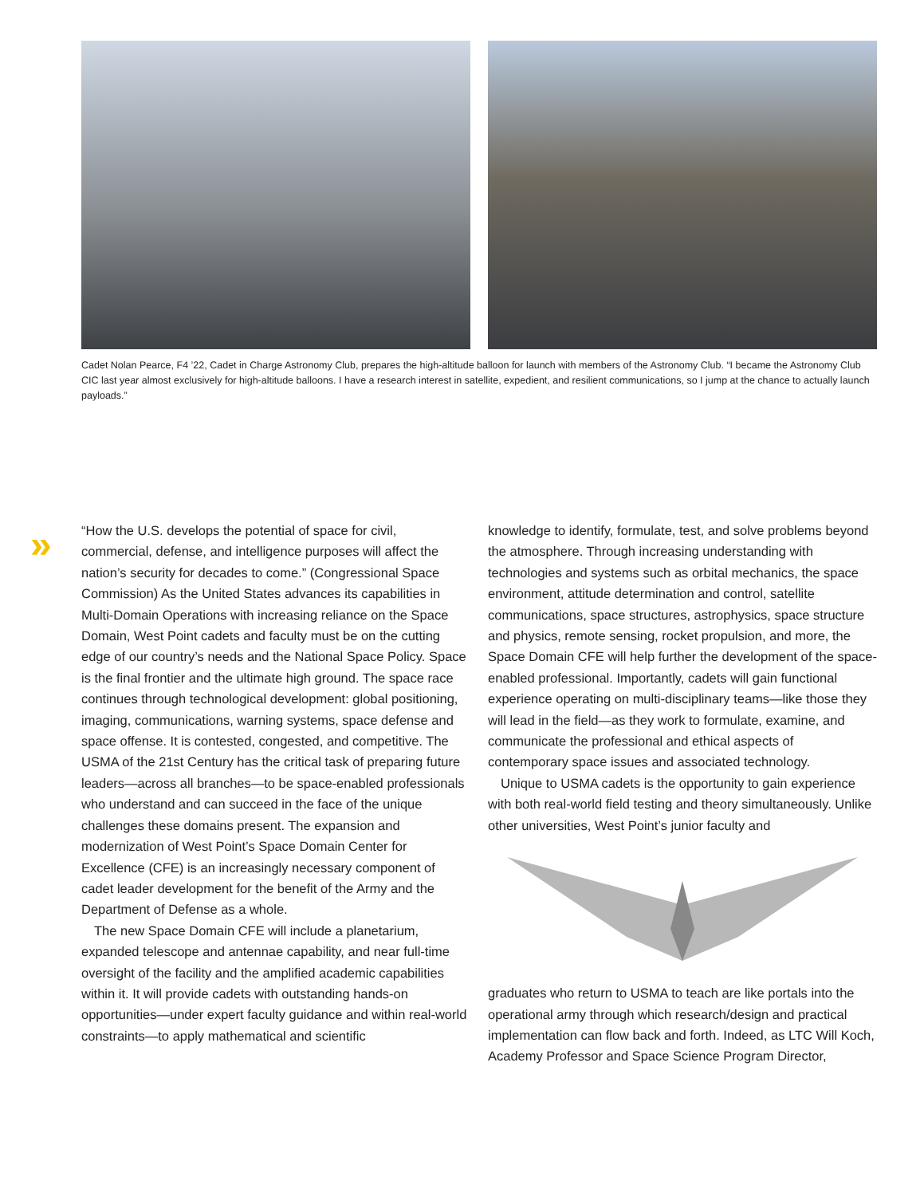Cadet Nolan Pearce, F4 ’22, Cadet in Charge Astronomy Club, prepares the high-altitude balloon for launch with members of the Astronomy Club. “I became the Astronomy Club CIC last year almost exclusively for high-altitude balloons. I have a research interest in satellite, expedient, and resilient communications, so I jump at the chance to actually launch payloads.”
»
“How the U.S. develops the potential of space for civil, commercial, defense, and intelligence purposes will affect the nation’s security for decades to come.” (Congressional Space Commission) As the United States advances its capabilities in Multi-Domain Operations with increasing reliance on the Space Domain, West Point cadets and faculty must be on the cutting edge of our country’s needs and the National Space Policy. Space is the final frontier and the ultimate high ground. The space race continues through technological development: global positioning, imaging, communications, warning systems, space defense and space offense. It is contested, congested, and competitive. The USMA of the 21st Century has the critical task of preparing future leaders—across all branches—to be space-enabled professionals who understand and can succeed in the face of the unique challenges these domains present. The expansion and modernization of West Point’s Space Domain Center for Excellence (CFE) is an increasingly necessary component of cadet leader development for the benefit of the Army and the Department of Defense as a whole.
The new Space Domain CFE will include a planetarium, expanded telescope and antennae capability, and near full-time oversight of the facility and the amplified academic capabilities within it. It will provide cadets with outstanding hands-on opportunities—under expert faculty guidance and within real-world constraints—to apply mathematical and scientific
knowledge to identify, formulate, test, and solve problems beyond the atmosphere. Through increasing understanding with technologies and systems such as orbital mechanics, the space environment, attitude determination and control, satellite communications, space structures, astrophysics, space structure and physics, remote sensing, rocket propulsion, and more, the Space Domain CFE will help further the development of the space-enabled professional. Importantly, cadets will gain functional experience operating on multi-disciplinary teams—like those they will lead in the field—as they work to formulate, examine, and communicate the professional and ethical aspects of contemporary space issues and associated technology.
Unique to USMA cadets is the opportunity to gain experience with both real-world field testing and theory simultaneously. Unlike other universities, West Point’s junior faculty and
graduates who return to USMA to teach are like portals into the operational army through which research/design and practical implementation can flow back and forth. Indeed, as LTC Will Koch, Academy Professor and Space Science Program Director,